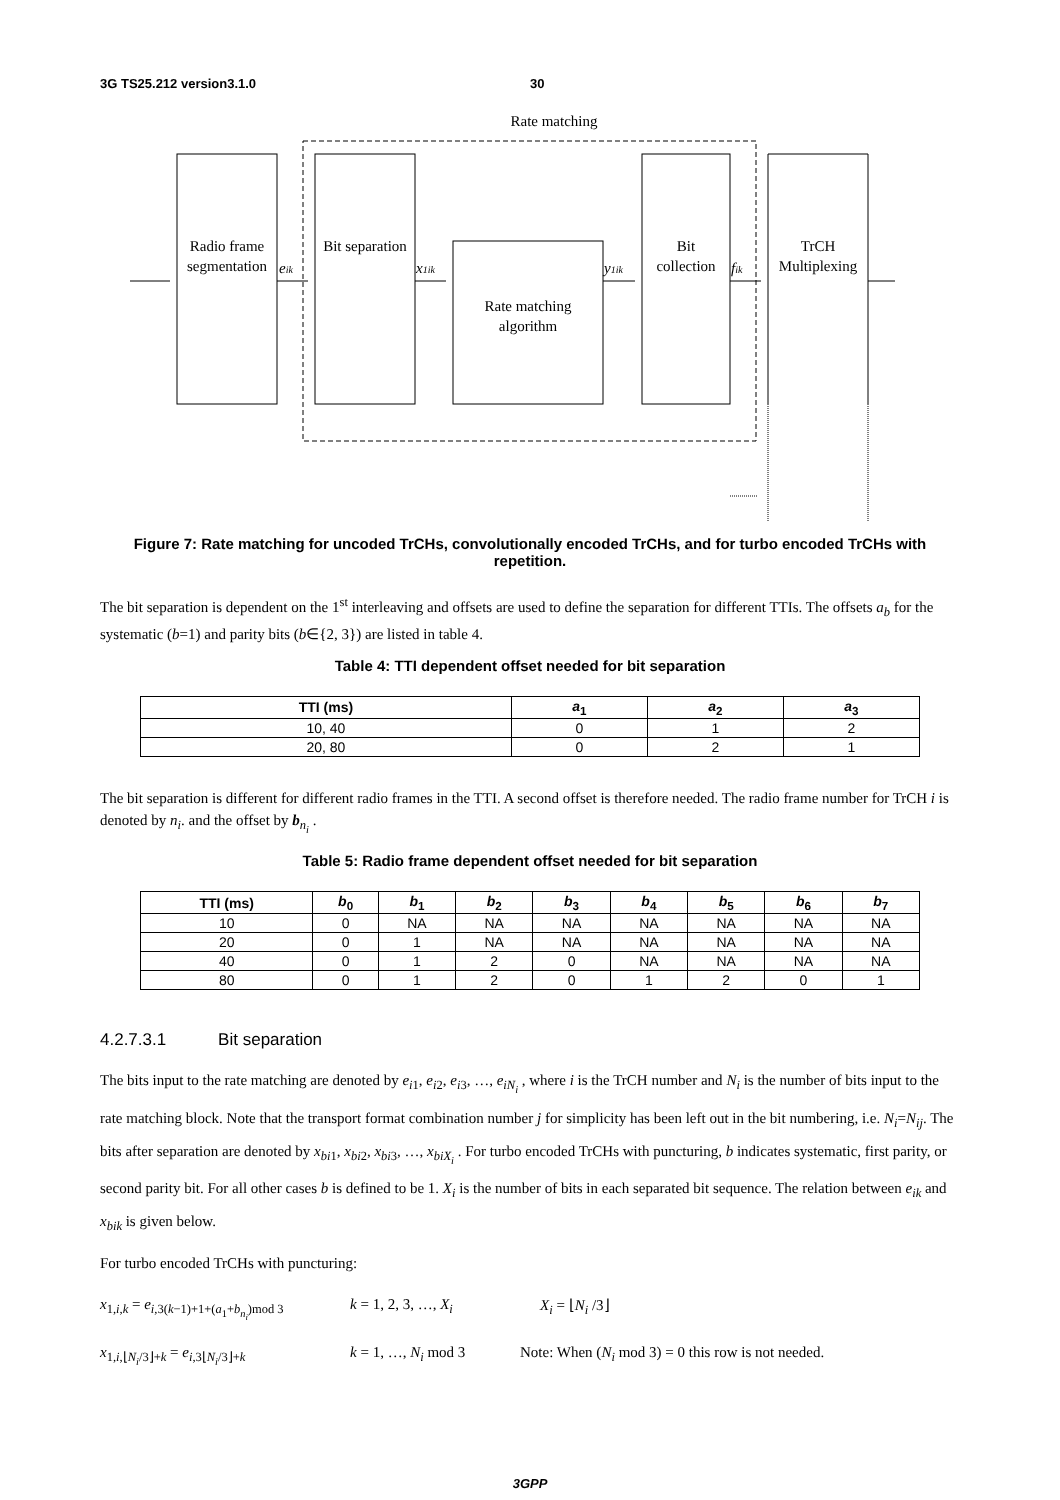3G TS25.212 version3.1.0 30
Rate matching
Radio frame
segmentation
Bit separation
Rate matching
algorithm
Bit
collection
TrCH
Multiplexing
eik
x1ik
y1ik
fik
Figure 7: Rate matching for uncoded TrCHs, convolutionally encoded TrCHs, and for turbo encoded TrCHs with repetition.
The bit separation is dependent on the 1<sup>st</sup> interleaving and offsets are used to define the separation for different TTIs. The offsets a<sub>b</sub> for the systematic (b=1) and parity bits (b∈{2, 3}) are listed in table 4.
Table 4: TTI dependent offset needed for bit separation
| TTI (ms) | a<sub>1</sub> | a<sub>2</sub> | a<sub>3</sub> |
| --- | --- | --- | --- |
| 10, 40 | 0 | 1 | 2 |
| 20, 80 | 0 | 2 | 1 |
The bit separation is different for different radio frames in the TTI. A second offset is therefore needed. The radio frame number for TrCH i is denoted by n<sub>i</sub>. and the offset by b<sub>n<sub>i</sub></sub> .
Table 5: Radio frame dependent offset needed for bit separation
| TTI (ms) | b<sub>0</sub> | b<sub>1</sub> | b<sub>2</sub> | b<sub>3</sub> | b<sub>4</sub> | b<sub>5</sub> | b<sub>6</sub> | b<sub>7</sub> |
| --- | --- | --- | --- | --- | --- | --- | --- | --- |
| 10 | 0 | NA | NA | NA | NA | NA | NA | NA |
| 20 | 0 | 1 | NA | NA | NA | NA | NA | NA |
| 40 | 0 | 1 | 2 | 0 | NA | NA | NA | NA |
| 80 | 0 | 1 | 2 | 0 | 1 | 2 | 0 | 1 |
4.2.7.3.1 Bit separation
The bits input to the rate matching are denoted by e<sub>i1</sub>, e<sub>i2</sub>, e<sub>i3</sub>, …, e<sub>iN<sub>i</sub></sub> , where i is the TrCH number and N<sub>i</sub> is the number of bits input to the rate matching block. Note that the transport format combination number j for simplicity has been left out in the bit numbering, i.e. N<sub>i</sub>=N<sub>ij</sub>. The bits after separation are denoted by x<sub>bi1</sub>, x<sub>bi2</sub>, x<sub>bi3</sub>, …, x<sub>biX<sub>i</sub></sub> . For turbo encoded TrCHs with puncturing, b indicates systematic, first parity, or second parity bit. For all other cases b is defined to be 1. X<sub>i</sub> is the number of bits in each separated bit sequence. The relation between e<sub>ik</sub> and x<sub>bik</sub> is given below.
For turbo encoded TrCHs with puncturing:
x<sub>1,i,k</sub> = e<sub>i,3(k−1)+1+(a<sub>1</sub>+b<sub>n<sub>i</sub></sub>)mod 3</sub> k = 1, 2, 3, …, X<sub>i</sub> X<sub>i</sub> = ⌊N<sub>i</sub> /3⌋
x<sub>1,i,⌊N<sub>i</sub>/3⌋+k</sub> = e<sub>i,3⌊N<sub>i</sub>/3⌋+k</sub> k = 1, …, N<sub>i</sub> mod 3 Note: When (N<sub>i</sub> mod 3) = 0 this row is not needed.
3GPP